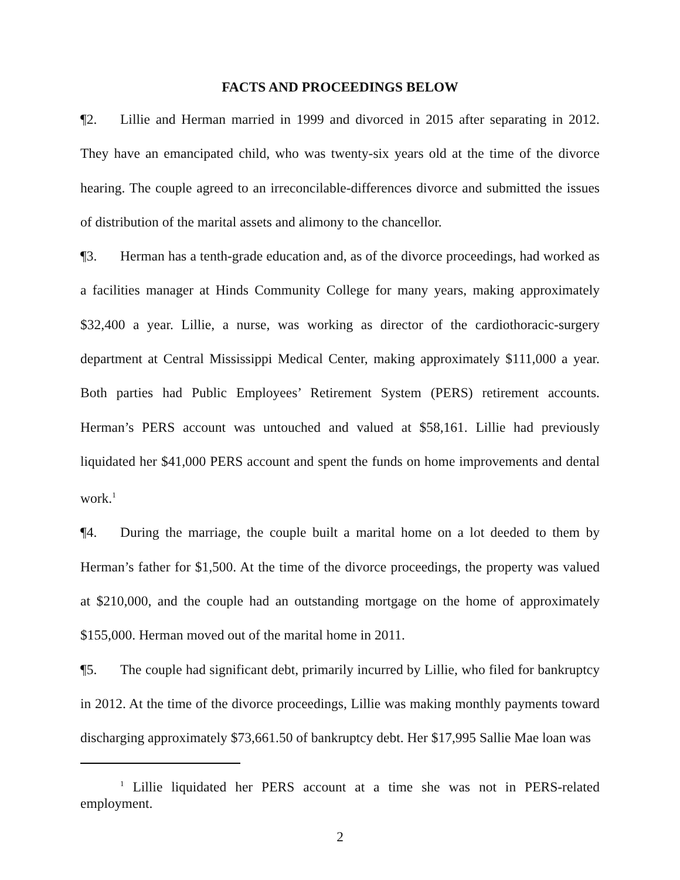FACTS AND PROCEEDINGS BELOW
¶2. Lillie and Herman married in 1999 and divorced in 2015 after separating in 2012. They have an emancipated child, who was twenty-six years old at the time of the divorce hearing. The couple agreed to an irreconcilable-differences divorce and submitted the issues of distribution of the marital assets and alimony to the chancellor.
¶3. Herman has a tenth-grade education and, as of the divorce proceedings, had worked as a facilities manager at Hinds Community College for many years, making approximately $32,400 a year. Lillie, a nurse, was working as director of the cardiothoracic-surgery department at Central Mississippi Medical Center, making approximately $111,000 a year. Both parties had Public Employees’ Retirement System (PERS) retirement accounts. Herman’s PERS account was untouched and valued at $58,161. Lillie had previously liquidated her $41,000 PERS account and spent the funds on home improvements and dental work.<sup>1</sup>
¶4. During the marriage, the couple built a marital home on a lot deeded to them by Herman’s father for $1,500. At the time of the divorce proceedings, the property was valued at $210,000, and the couple had an outstanding mortgage on the home of approximately $155,000. Herman moved out of the marital home in 2011.
¶5. The couple had significant debt, primarily incurred by Lillie, who filed for bankruptcy in 2012. At the time of the divorce proceedings, Lillie was making monthly payments toward discharging approximately $73,661.50 of bankruptcy debt. Her $17,995 Sallie Mae loan was
<sup>1</sup> Lillie liquidated her PERS account at a time she was not in PERS-related employment.
2